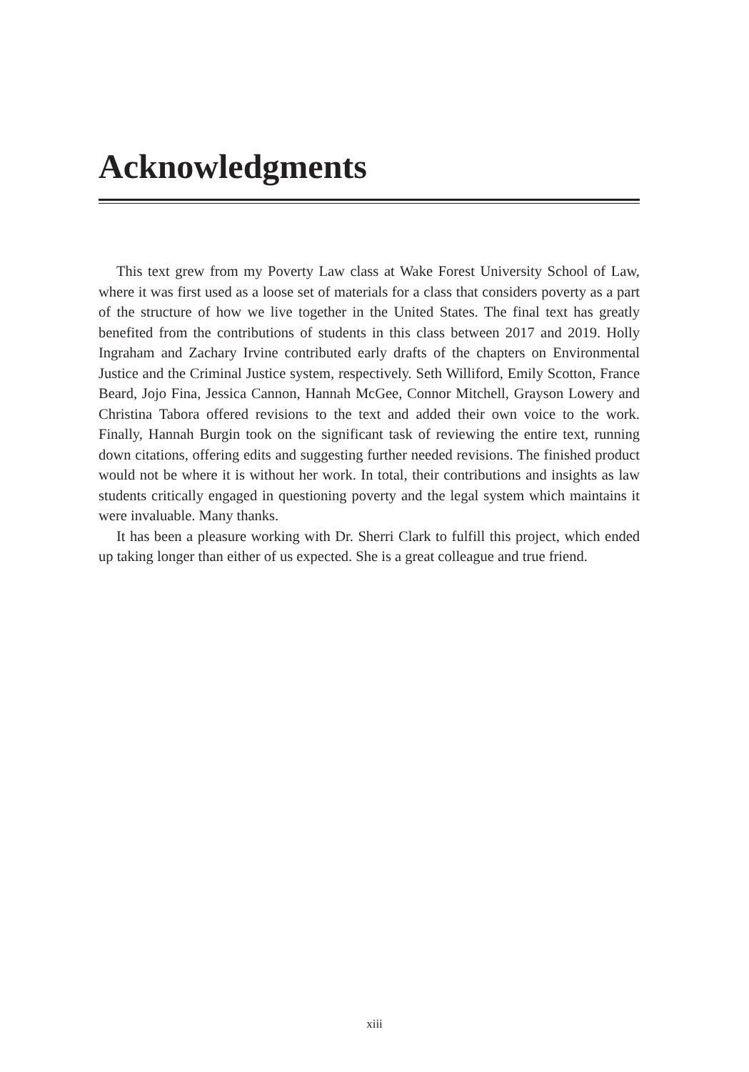Acknowledgments
This text grew from my Poverty Law class at Wake Forest University School of Law, where it was first used as a loose set of materials for a class that considers poverty as a part of the structure of how we live together in the United States. The final text has greatly benefited from the contributions of students in this class between 2017 and 2019. Holly Ingraham and Zachary Irvine contributed early drafts of the chapters on Environmental Justice and the Criminal Justice system, respectively. Seth Williford, Emily Scotton, France Beard, Jojo Fina, Jessica Cannon, Hannah McGee, Connor Mitchell, Grayson Lowery and Christina Tabora offered revisions to the text and added their own voice to the work. Finally, Hannah Burgin took on the significant task of reviewing the entire text, running down citations, offering edits and suggesting further needed revisions. The finished product would not be where it is without her work. In total, their contributions and insights as law students critically engaged in questioning poverty and the legal system which maintains it were invaluable. Many thanks.
It has been a pleasure working with Dr. Sherri Clark to fulfill this project, which ended up taking longer than either of us expected. She is a great colleague and true friend.
xiii